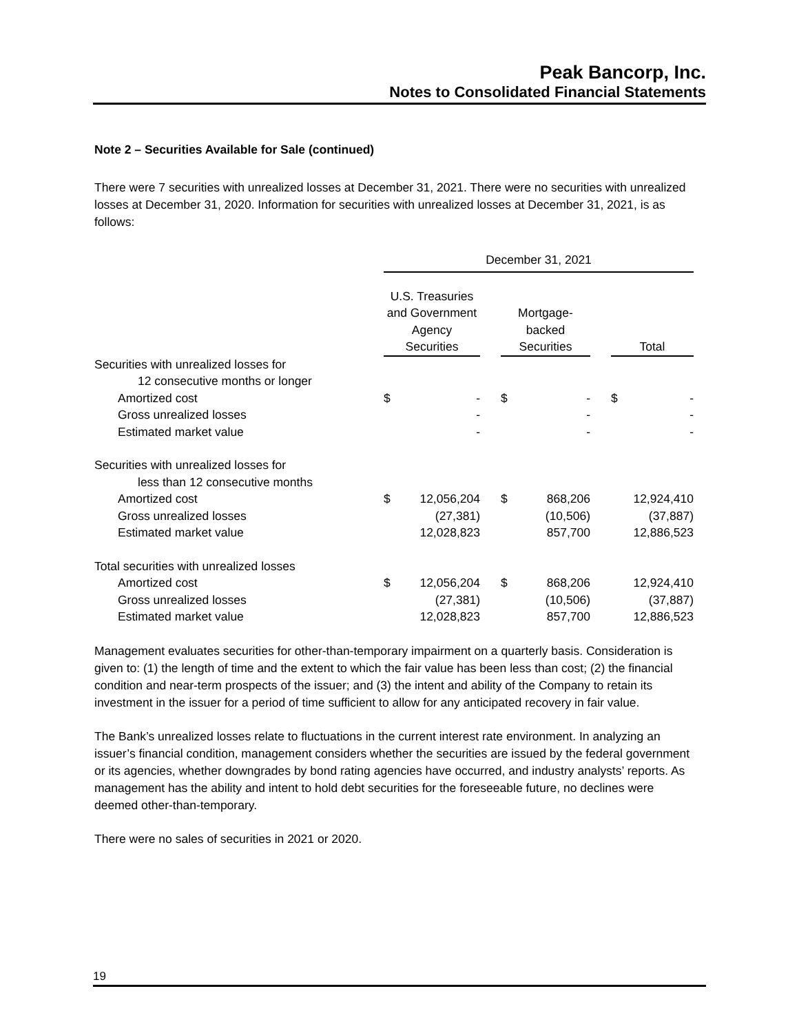Peak Bancorp, Inc.
Notes to Consolidated Financial Statements
Note 2 – Securities Available for Sale (continued)
There were 7 securities with unrealized losses at December 31, 2021. There were no securities with unrealized losses at December 31, 2020. Information for securities with unrealized losses at December 31, 2021, is as follows:
| | December 31, 2021 | | | | | | | |
| | U.S. Treasuries and Government Agency Securities | | | Mortgage- backed Securities | | | Total | |
| Securities with unrealized losses for | | | | | | | | |
| 12 consecutive months or longer | | | | | | | | |
| Amortized cost | $ | - | | $ | - | | $ | - |
| Gross unrealized losses | | - | | | - | | | - |
| Estimated market value | | - | | | - | | | - |
| Securities with unrealized losses for | | | | | | | | |
| less than 12 consecutive months | | | | | | | | |
| Amortized cost | $ | 12,056,204 | | $ | 868,206 | | | 12,924,410 |
| Gross unrealized losses | | (27,381) | | | (10,506) | | | (37,887) |
| Estimated market value | | 12,028,823 | | | 857,700 | | | 12,886,523 |
| Total securities with unrealized losses | | | | | | | | |
| Amortized cost | $ | 12,056,204 | | $ | 868,206 | | | 12,924,410 |
| Gross unrealized losses | | (27,381) | | | (10,506) | | | (37,887) |
| Estimated market value | | 12,028,823 | | | 857,700 | | | 12,886,523 |
Management evaluates securities for other-than-temporary impairment on a quarterly basis. Consideration is given to: (1) the length of time and the extent to which the fair value has been less than cost; (2) the financial condition and near-term prospects of the issuer; and (3) the intent and ability of the Company to retain its investment in the issuer for a period of time sufficient to allow for any anticipated recovery in fair value.
The Bank’s unrealized losses relate to fluctuations in the current interest rate environment. In analyzing an issuer’s financial condition, management considers whether the securities are issued by the federal government or its agencies, whether downgrades by bond rating agencies have occurred, and industry analysts’ reports. As management has the ability and intent to hold debt securities for the foreseeable future, no declines were deemed other-than-temporary.
There were no sales of securities in 2021 or 2020.
19